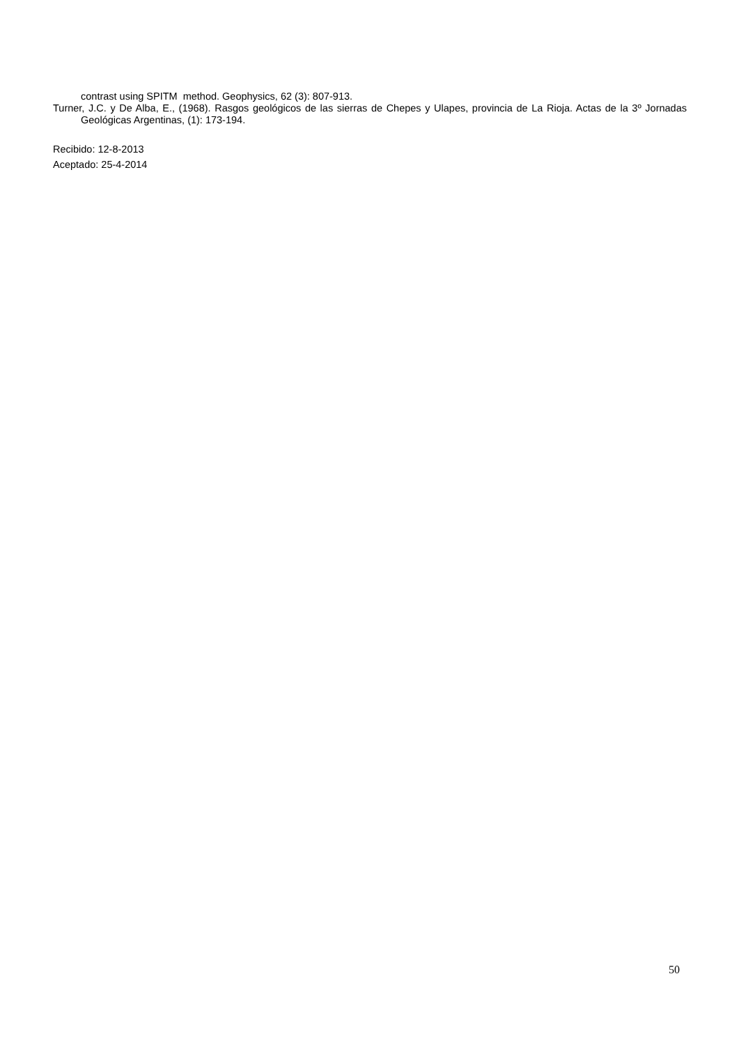contrast using SPITM method. Geophysics, 62 (3): 807-913.
Turner, J.C. y De Alba, E., (1968). Rasgos geológicos de las sierras de Chepes y Ulapes, provincia de La Rioja. Actas de la 3º Jornadas Geológicas Argentinas, (1): 173-194.
Recibido: 12-8-2013
Aceptado: 25-4-2014
50